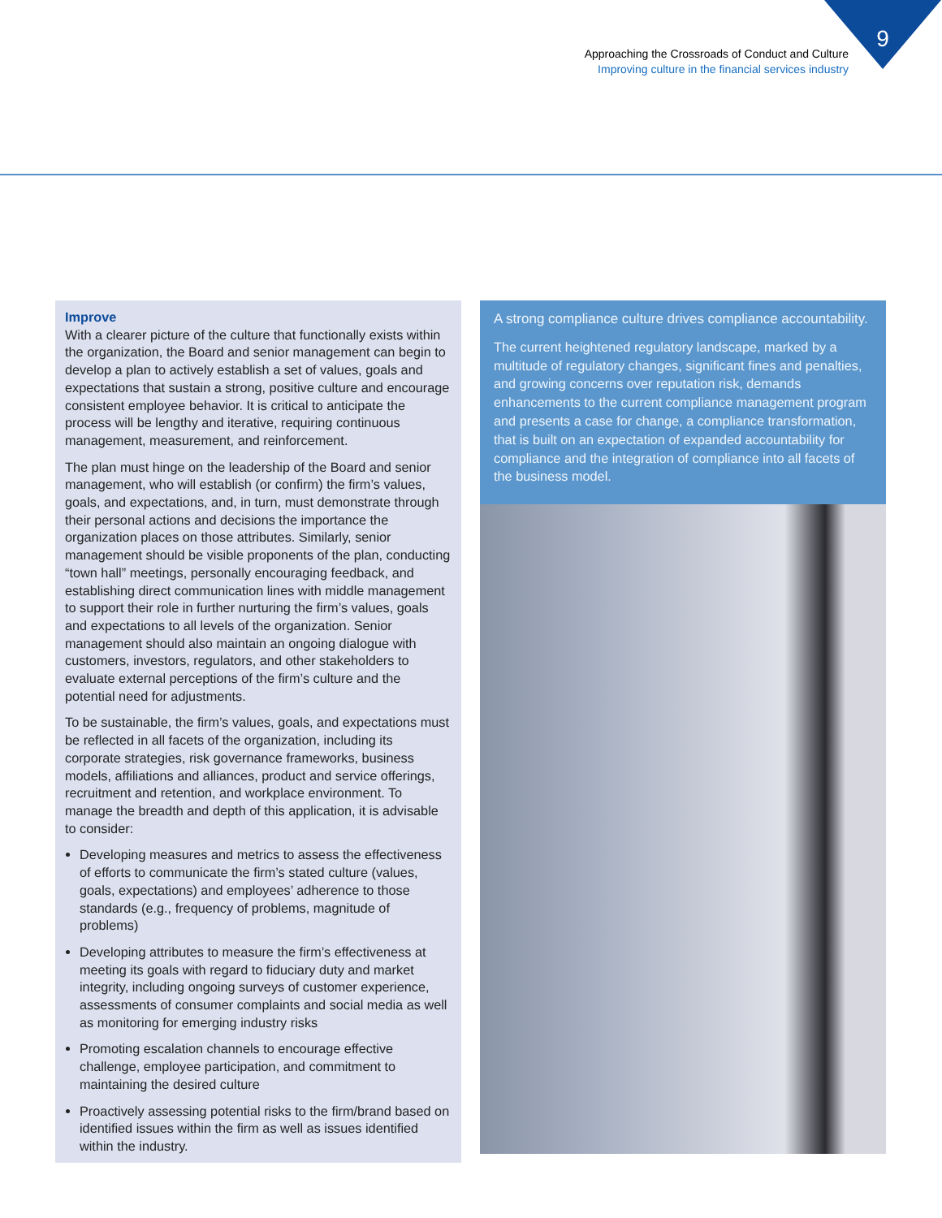9
Approaching the Crossroads of Conduct and Culture
Improving culture in the financial services industry
Improve
With a clearer picture of the culture that functionally exists within the organization, the Board and senior management can begin to develop a plan to actively establish a set of values, goals and expectations that sustain a strong, positive culture and encourage consistent employee behavior. It is critical to anticipate the process will be lengthy and iterative, requiring continuous management, measurement, and reinforcement.
The plan must hinge on the leadership of the Board and senior management, who will establish (or confirm) the firm’s values, goals, and expectations, and, in turn, must demonstrate through their personal actions and decisions the importance the organization places on those attributes. Similarly, senior management should be visible proponents of the plan, conducting “town hall” meetings, personally encouraging feedback, and establishing direct communication lines with middle management to support their role in further nurturing the firm’s values, goals and expectations to all levels of the organization. Senior management should also maintain an ongoing dialogue with customers, investors, regulators, and other stakeholders to evaluate external perceptions of the firm’s culture and the potential need for adjustments.
To be sustainable, the firm’s values, goals, and expectations must be reflected in all facets of the organization, including its corporate strategies, risk governance frameworks, business models, affiliations and alliances, product and service offerings, recruitment and retention, and workplace environment. To manage the breadth and depth of this application, it is advisable to consider:
Developing measures and metrics to assess the effectiveness of efforts to communicate the firm’s stated culture (values, goals, expectations) and employees’ adherence to those standards (e.g., frequency of problems, magnitude of problems)
Developing attributes to measure the firm’s effectiveness at meeting its goals with regard to fiduciary duty and market integrity, including ongoing surveys of customer experience, assessments of consumer complaints and social media as well as monitoring for emerging industry risks
Promoting escalation channels to encourage effective challenge, employee participation, and commitment to maintaining the desired culture
Proactively assessing potential risks to the firm/brand based on identified issues within the firm as well as issues identified within the industry.
A strong compliance culture drives compliance accountability.
The current heightened regulatory landscape, marked by a multitude of regulatory changes, significant fines and penalties, and growing concerns over reputation risk, demands enhancements to the current compliance management program and presents a case for change, a compliance transformation, that is built on an expectation of expanded accountability for compliance and the integration of compliance into all facets of the business model.